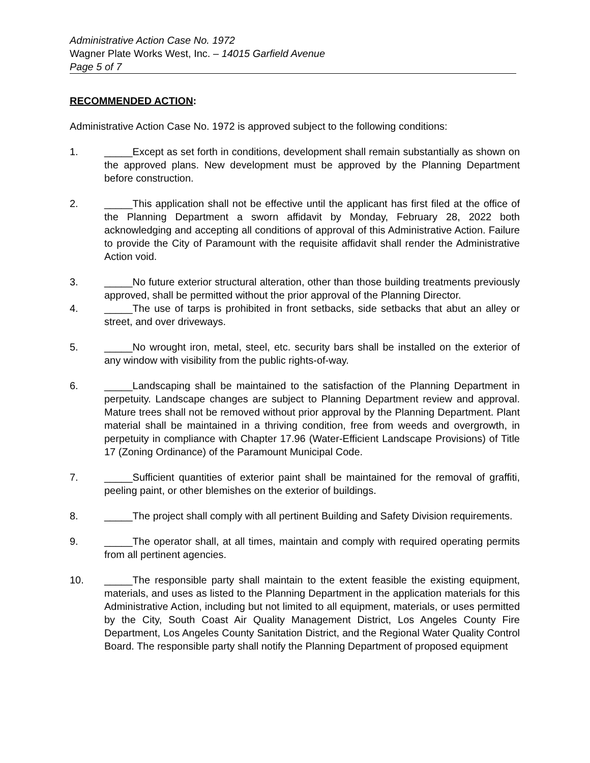Administrative Action Case No. 1972
Wagner Plate Works West, Inc. – 14015 Garfield Avenue
Page 5 of 7
RECOMMENDED ACTION:
Administrative Action Case No. 1972 is approved subject to the following conditions:
1. _____Except as set forth in conditions, development shall remain substantially as shown on the approved plans. New development must be approved by the Planning Department before construction.
2. _____This application shall not be effective until the applicant has first filed at the office of the Planning Department a sworn affidavit by Monday, February 28, 2022 both acknowledging and accepting all conditions of approval of this Administrative Action. Failure to provide the City of Paramount with the requisite affidavit shall render the Administrative Action void.
3. _____No future exterior structural alteration, other than those building treatments previously approved, shall be permitted without the prior approval of the Planning Director.
4. _____The use of tarps is prohibited in front setbacks, side setbacks that abut an alley or street, and over driveways.
5. _____No wrought iron, metal, steel, etc. security bars shall be installed on the exterior of any window with visibility from the public rights-of-way.
6. _____Landscaping shall be maintained to the satisfaction of the Planning Department in perpetuity. Landscape changes are subject to Planning Department review and approval. Mature trees shall not be removed without prior approval by the Planning Department. Plant material shall be maintained in a thriving condition, free from weeds and overgrowth, in perpetuity in compliance with Chapter 17.96 (Water-Efficient Landscape Provisions) of Title 17 (Zoning Ordinance) of the Paramount Municipal Code.
7. _____Sufficient quantities of exterior paint shall be maintained for the removal of graffiti, peeling paint, or other blemishes on the exterior of buildings.
8. _____The project shall comply with all pertinent Building and Safety Division requirements.
9. _____The operator shall, at all times, maintain and comply with required operating permits from all pertinent agencies.
10. _____The responsible party shall maintain to the extent feasible the existing equipment, materials, and uses as listed to the Planning Department in the application materials for this Administrative Action, including but not limited to all equipment, materials, or uses permitted by the City, South Coast Air Quality Management District, Los Angeles County Fire Department, Los Angeles County Sanitation District, and the Regional Water Quality Control Board. The responsible party shall notify the Planning Department of proposed equipment